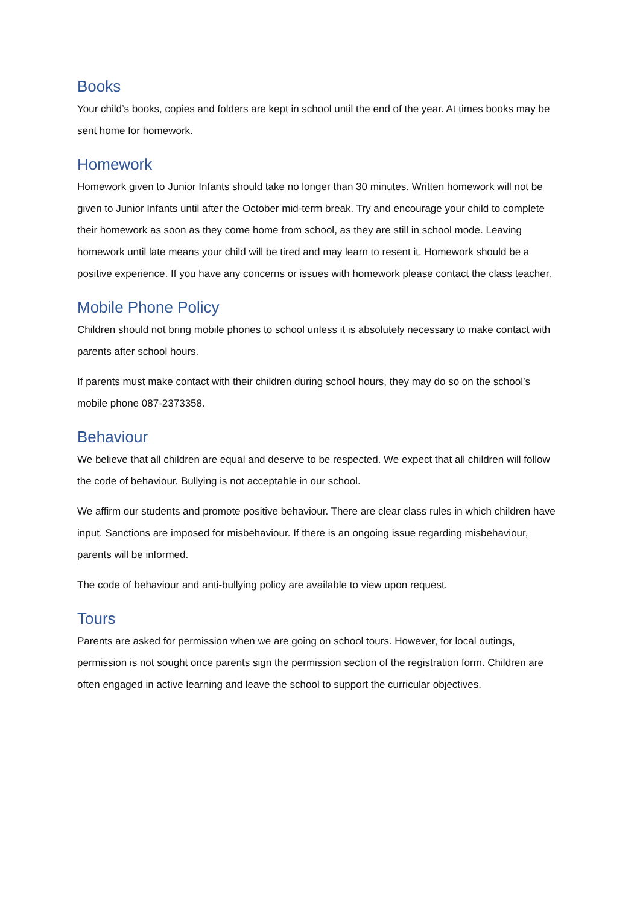Books
Your child’s books, copies and folders are kept in school until the end of the year. At times books may be sent home for homework.
Homework
Homework given to Junior Infants should take no longer than 30 minutes. Written homework will not be given to Junior Infants until after the October mid-term break. Try and encourage your child to complete their homework as soon as they come home from school, as they are still in school mode. Leaving homework until late means your child will be tired and may learn to resent it. Homework should be a positive experience. If you have any concerns or issues with homework please contact the class teacher.
Mobile Phone Policy
Children should not bring mobile phones to school unless it is absolutely necessary to make contact with parents after school hours.
If parents must make contact with their children during school hours, they may do so on the school’s mobile phone 087-2373358.
Behaviour
We believe that all children are equal and deserve to be respected. We expect that all children will follow the code of behaviour. Bullying is not acceptable in our school.
We affirm our students and promote positive behaviour. There are clear class rules in which children have input. Sanctions are imposed for misbehaviour. If there is an ongoing issue regarding misbehaviour, parents will be informed.
The code of behaviour and anti-bullying policy are available to view upon request.
Tours
Parents are asked for permission when we are going on school tours. However, for local outings, permission is not sought once parents sign the permission section of the registration form. Children are often engaged in active learning and leave the school to support the curricular objectives.